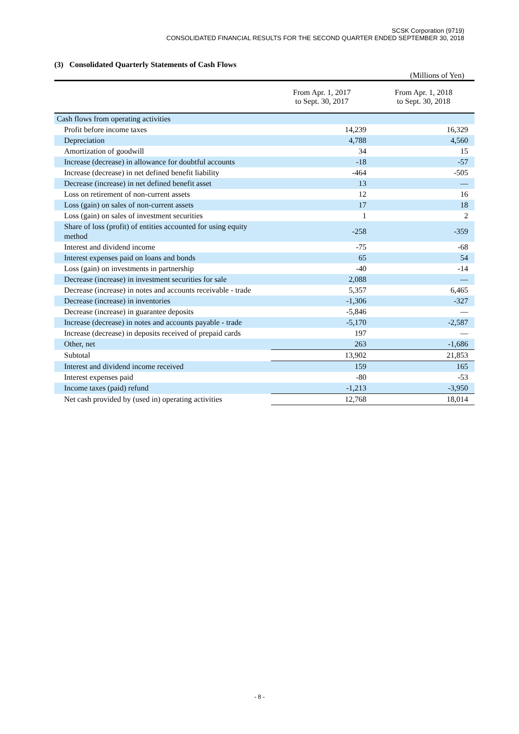SCSK Corporation (9719)
CONSOLIDATED FINANCIAL RESULTS FOR THE SECOND QUARTER ENDED SEPTEMBER 30, 2018
(3) Consolidated Quarterly Statements of Cash Flows
(Millions of Yen)
| | From Apr. 1, 2017 to Sept. 30, 2017 | From Apr. 1, 2018 to Sept. 30, 2018 |
| --- | --- | --- |
| Cash flows from operating activities | | |
| Profit before income taxes | 14,239 | 16,329 |
| Depreciation | 4,788 | 4,560 |
| Amortization of goodwill | 34 | 15 |
| Increase (decrease) in allowance for doubtful accounts | -18 | -57 |
| Increase (decrease) in net defined benefit liability | -464 | -505 |
| Decrease (increase) in net defined benefit asset | 13 | — |
| Loss on retirement of non-current assets | 12 | 16 |
| Loss (gain) on sales of non-current assets | 17 | 18 |
| Loss (gain) on sales of investment securities | 1 | 2 |
| Share of loss (profit) of entities accounted for using equity method | -258 | -359 |
| Interest and dividend income | -75 | -68 |
| Interest expenses paid on loans and bonds | 65 | 54 |
| Loss (gain) on investments in partnership | -40 | -14 |
| Decrease (increase) in investment securities for sale | 2,088 | — |
| Decrease (increase) in notes and accounts receivable - trade | 5,357 | 6,465 |
| Decrease (increase) in inventories | -1,306 | -327 |
| Decrease (increase) in guarantee deposits | -5,846 | — |
| Increase (decrease) in notes and accounts payable - trade | -5,170 | -2,587 |
| Increase (decrease) in deposits received of prepaid cards | 197 | — |
| Other, net | 263 | -1,686 |
| Subtotal | 13,902 | 21,853 |
| Interest and dividend income received | 159 | 165 |
| Interest expenses paid | -80 | -53 |
| Income taxes (paid) refund | -1,213 | -3,950 |
| Net cash provided by (used in) operating activities | 12,768 | 18,014 |
- 8 -